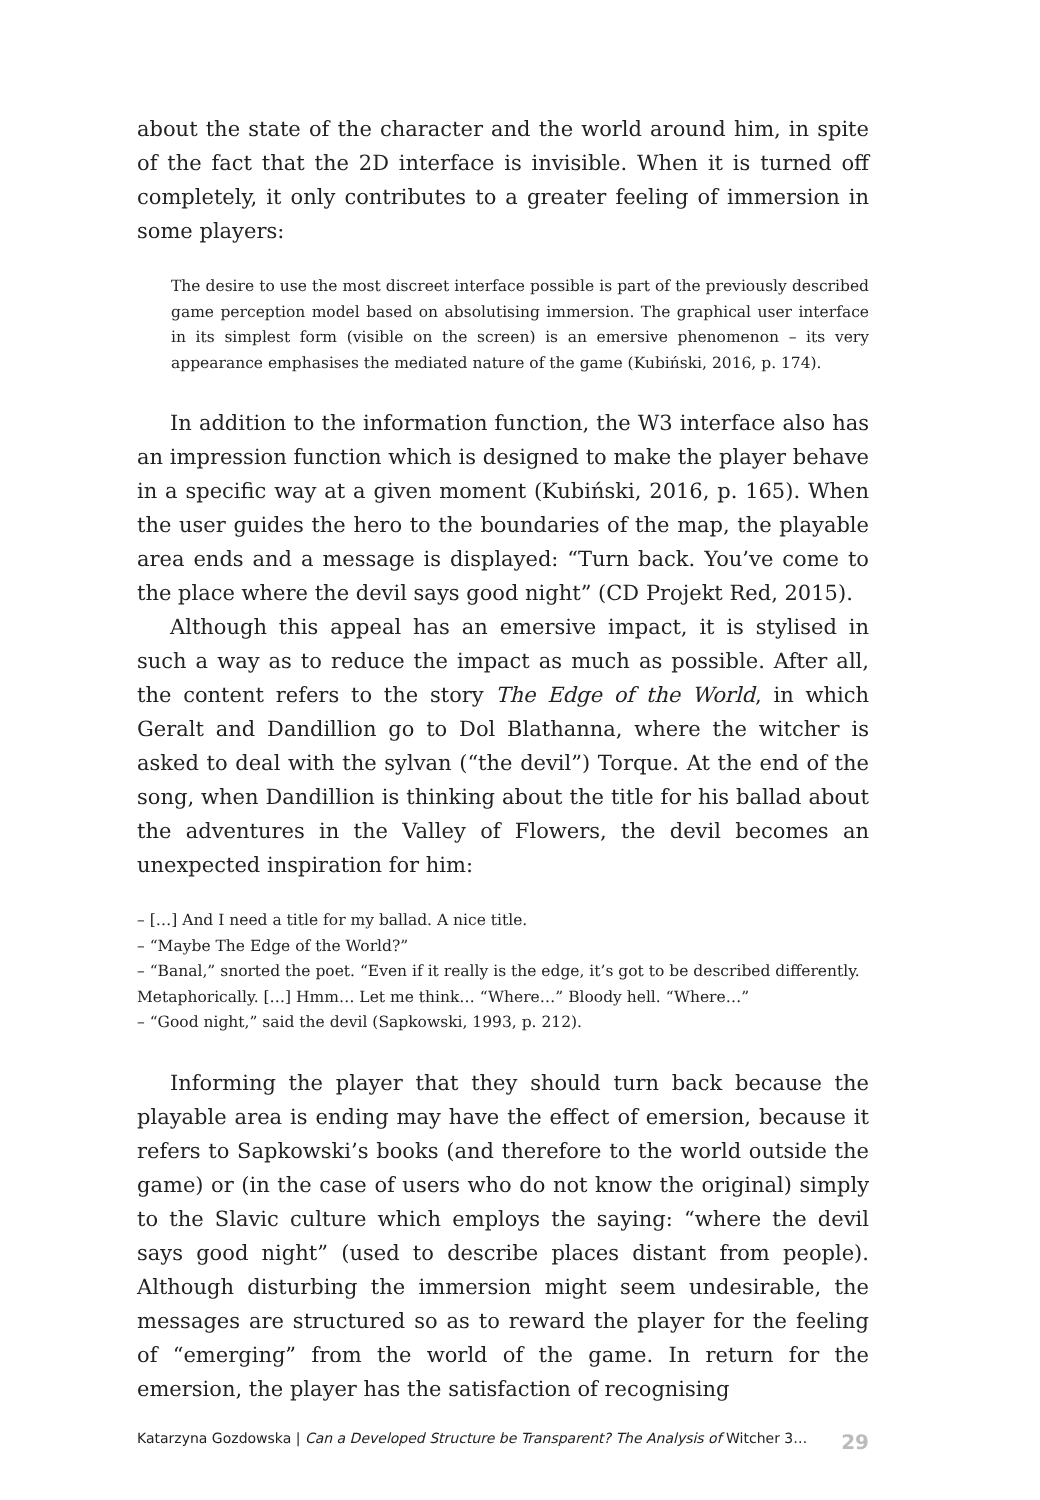about the state of the character and the world around him, in spite of the fact that the 2D interface is invisible. When it is turned off completely, it only contributes to a greater feeling of immersion in some players:
The desire to use the most discreet interface possible is part of the previously described game perception model based on absolutising immersion. The graphical user interface in its simplest form (visible on the screen) is an emersive phenomenon – its very appearance emphasises the mediated nature of the game (Kubiński, 2016, p. 174).
In addition to the information function, the W3 interface also has an impression function which is designed to make the player behave in a specific way at a given moment (Kubiński, 2016, p. 165). When the user guides the hero to the boundaries of the map, the playable area ends and a message is displayed: “Turn back. You’ve come to the place where the devil says good night” (CD Projekt Red, 2015).
Although this appeal has an emersive impact, it is stylised in such a way as to reduce the impact as much as possible. After all, the content refers to the story The Edge of the World, in which Geralt and Dandillion go to Dol Blathanna, where the witcher is asked to deal with the sylvan (“the devil”) Torque. At the end of the song, when Dandillion is thinking about the title for his ballad about the adventures in the Valley of Flowers, the devil becomes an unexpected inspiration for him:
– […] And I need a title for my ballad. A nice title.
– “Maybe The Edge of the World?”
– “Banal,” snorted the poet. “Even if it really is the edge, it’s got to be described differently. Metaphorically. […] Hmm… Let me think… “Where…” Bloody hell. “Where…”
– “Good night,” said the devil (Sapkowski, 1993, p. 212).
Informing the player that they should turn back because the playable area is ending may have the effect of emersion, because it refers to Sapkowski’s books (and therefore to the world outside the game) or (in the case of users who do not know the original) simply to the Slavic culture which employs the saying: “where the devil says good night” (used to describe places distant from people). Although disturbing the immersion might seem undesirable, the messages are structured so as to reward the player for the feeling of “emerging” from the world of the game. In return for the emersion, the player has the satisfaction of recognising
Katarzyna Gozdowska | Can a Developed Structure be Transparent? The Analysis of Witcher 3… 29